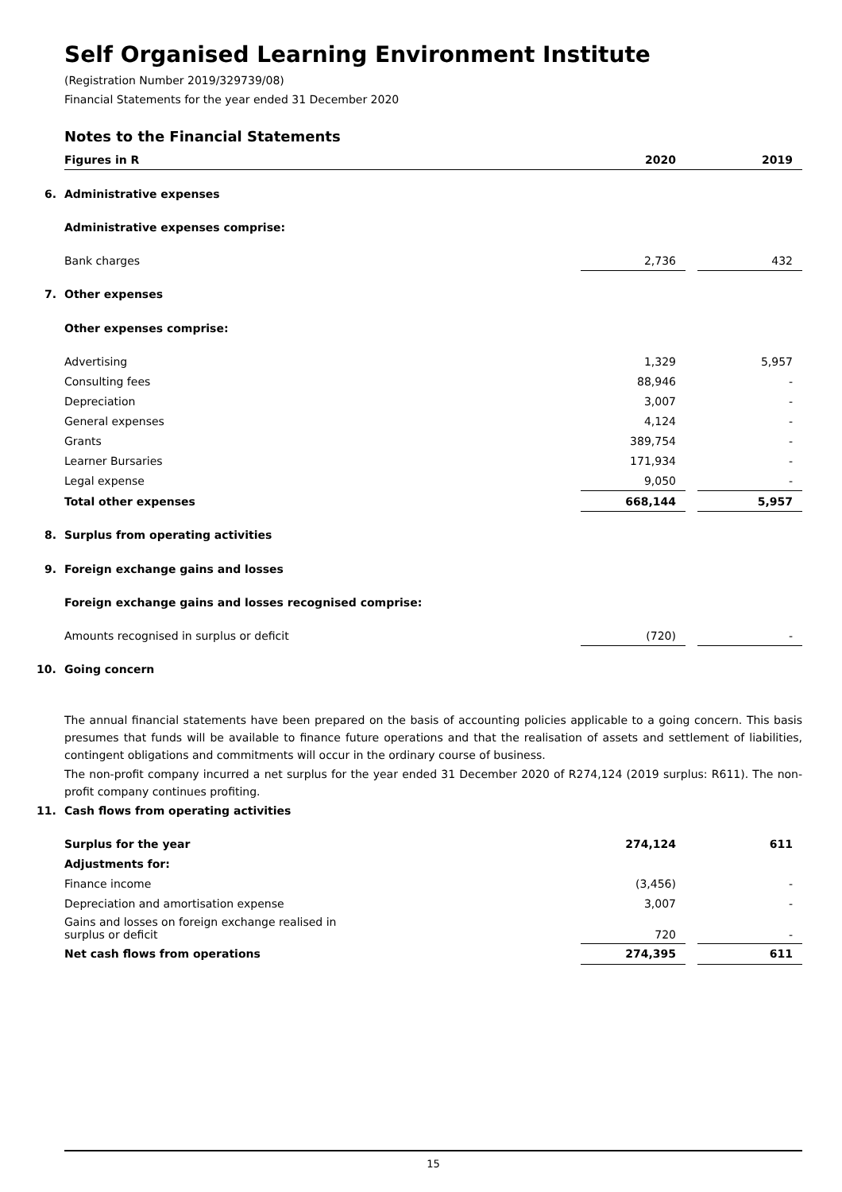Self Organised Learning Environment Institute
(Registration Number 2019/329739/08)
Financial Statements for the year ended 31 December 2020
Notes to the Financial Statements
| Figures in R | 2020 | | 2019 |
| 6. Administrative expenses | | | |
| Administrative expenses comprise: | | | |
| Bank charges | 2,736 | | 432 |
| 7. Other expenses | | | |
| Other expenses comprise: | | | |
| Advertising | 1,329 | | 5,957 |
| Consulting fees | 88,946 | | - |
| Depreciation | 3,007 | | - |
| General expenses | 4,124 | | - |
| Grants | 389,754 | | - |
| Learner Bursaries | 171,934 | | - |
| Legal expense | 9,050 | | - |
| Total other expenses | 668,144 | | 5,957 |
| 8. Surplus from operating activities | | | |
| 9. Foreign exchange gains and losses | | | |
| Foreign exchange gains and losses recognised comprise: | | | |
| Amounts recognised in surplus or deficit | (720) | | - |
| 10. Going concern | | | |
The annual financial statements have been prepared on the basis of accounting policies applicable to a going concern. This basis presumes that funds will be available to finance future operations and that the realisation of assets and settlement of liabilities, contingent obligations and commitments will occur in the ordinary course of business.
The non-profit company incurred a net surplus for the year ended 31 December 2020 of R274,124 (2019 surplus: R611). The non-profit company continues profiting.
| 11. Cash flows from operating activities | | | |
| Surplus for the year | 274,124 | | 611 |
| Adjustments for: | | | |
| Finance income | (3,456) | | - |
| Depreciation and amortisation expense | 3,007 | | - |
| Gains and losses on foreign exchange realised in surplus or deficit | 720 | | - |
| Net cash flows from operations | 274,395 | | 611 |
15